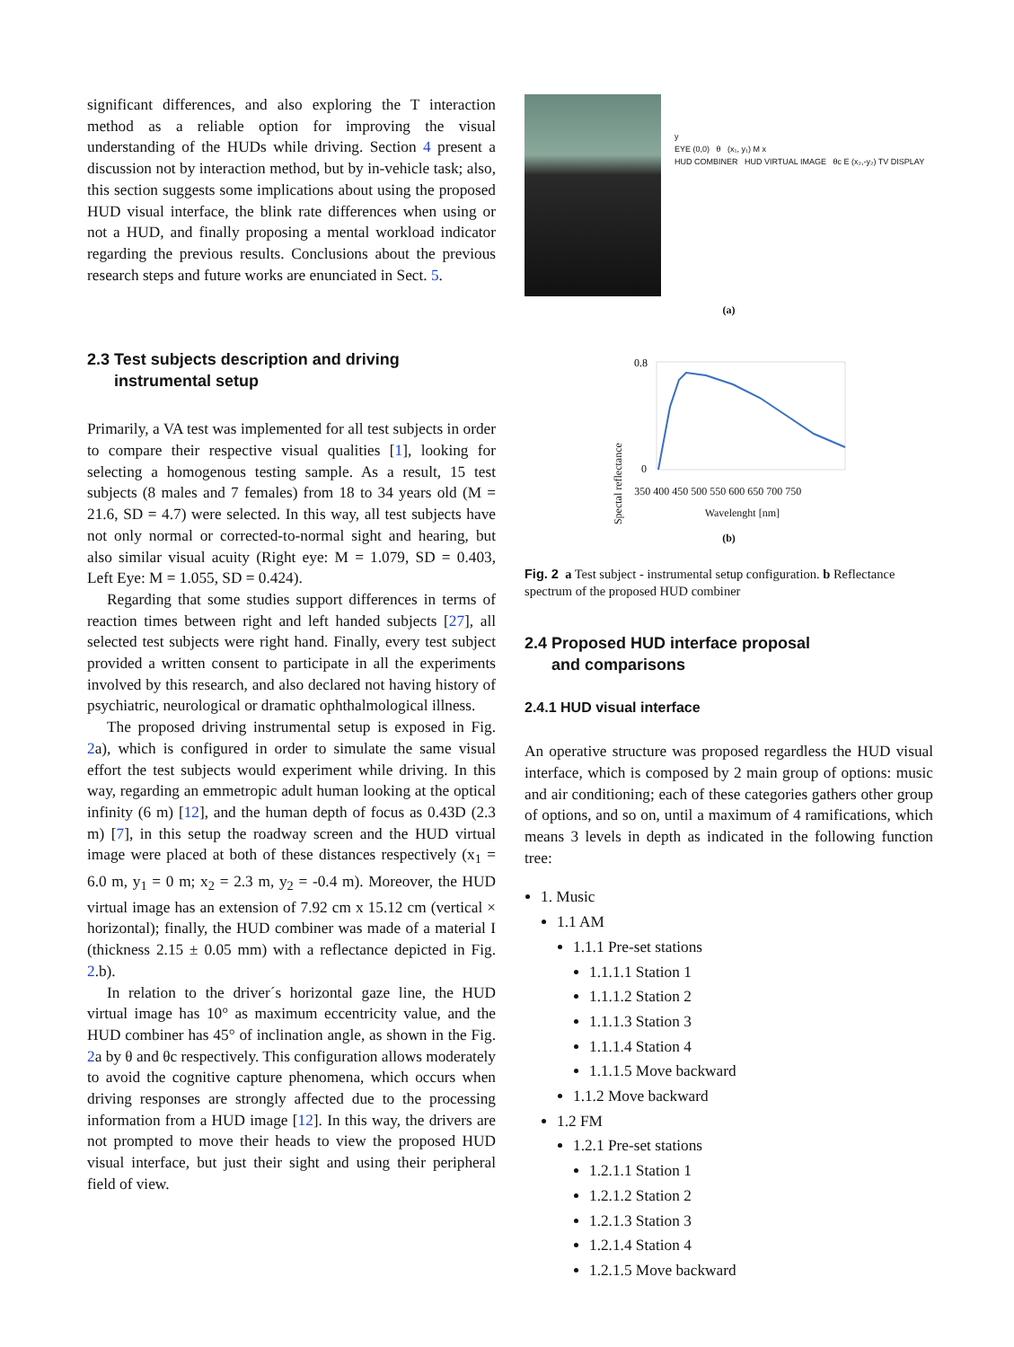significant differences, and also exploring the T interaction method as a reliable option for improving the visual understanding of the HUDs while driving. Section 4 present a discussion not by interaction method, but by in-vehicle task; also, this section suggests some implications about using the proposed HUD visual interface, the blink rate differences when using or not a HUD, and finally proposing a mental workload indicator regarding the previous results. Conclusions about the previous research steps and future works are enunciated in Sect. 5.
2.3 Test subjects description and driving
instrumental setup
Primarily, a VA test was implemented for all test subjects in order to compare their respective visual qualities [1], looking for selecting a homogenous testing sample. As a result, 15 test subjects (8 males and 7 females) from 18 to 34 years old (M = 21.6, SD = 4.7) were selected. In this way, all test subjects have not only normal or corrected-to-normal sight and hearing, but also similar visual acuity (Right eye: M = 1.079, SD = 0.403, Left Eye: M = 1.055, SD = 0.424).
Regarding that some studies support differences in terms of reaction times between right and left handed subjects [27], all selected test subjects were right hand. Finally, every test subject provided a written consent to participate in all the experiments involved by this research, and also declared not having history of psychiatric, neurological or dramatic ophthalmological illness.
The proposed driving instrumental setup is exposed in Fig. 2a), which is configured in order to simulate the same visual effort the test subjects would experiment while driving. In this way, regarding an emmetropic adult human looking at the optical infinity (6 m) [12], and the human depth of focus as 0.43D (2.3 m) [7], in this setup the roadway screen and the HUD virtual image were placed at both of these distances respectively (x<sub>1</sub> = 6.0 m, y<sub>1</sub> = 0 m; x<sub>2</sub> = 2.3 m, y<sub>2</sub> = -0.4 m). Moreover, the HUD virtual image has an extension of 7.92 cm x 15.12 cm (vertical × horizontal); finally, the HUD combiner was made of a material I (thickness 2.15 ± 0.05 mm) with a reflectance depicted in Fig. 2.b).
In relation to the driver´s horizontal gaze line, the HUD virtual image has 10° as maximum eccentricity value, and the HUD combiner has 45° of inclination angle, as shown in the Fig. 2a by θ and θc respectively. This configuration allows moderately to avoid the cognitive capture phenomena, which occurs when driving responses are strongly affected due to the processing information from a HUD image [12]. In this way, the drivers are not prompted to move their heads to view the proposed HUD visual interface, but just their sight and using their peripheral field of view.
y
EYE (0,0) θ (x₁, y₁) M x
HUD COMBINER HUD VIRTUAL IMAGE θc E (x₂,-y₂) TV DISPLAY
(a)
Spectal reflectance
0.8
0
350 400 450 500 550 600 650 700 750
Wavelenght [nm]
(b)
Fig. 2 a Test subject - instrumental setup configuration. b Reflectance spectrum of the proposed HUD combiner
2.4 Proposed HUD interface proposal
and comparisons
2.4.1 HUD visual interface
An operative structure was proposed regardless the HUD visual interface, which is composed by 2 main group of options: music and air conditioning; each of these categories gathers other group of options, and so on, until a maximum of 4 ramifications, which means 3 levels in depth as indicated in the following function tree:
1. Music
1.1 AM
1.1.1 Pre-set stations
1.1.1.1 Station 1
1.1.1.2 Station 2
1.1.1.3 Station 3
1.1.1.4 Station 4
1.1.1.5 Move backward
1.1.2 Move backward
1.2 FM
1.2.1 Pre-set stations
1.2.1.1 Station 1
1.2.1.2 Station 2
1.2.1.3 Station 3
1.2.1.4 Station 4
1.2.1.5 Move backward